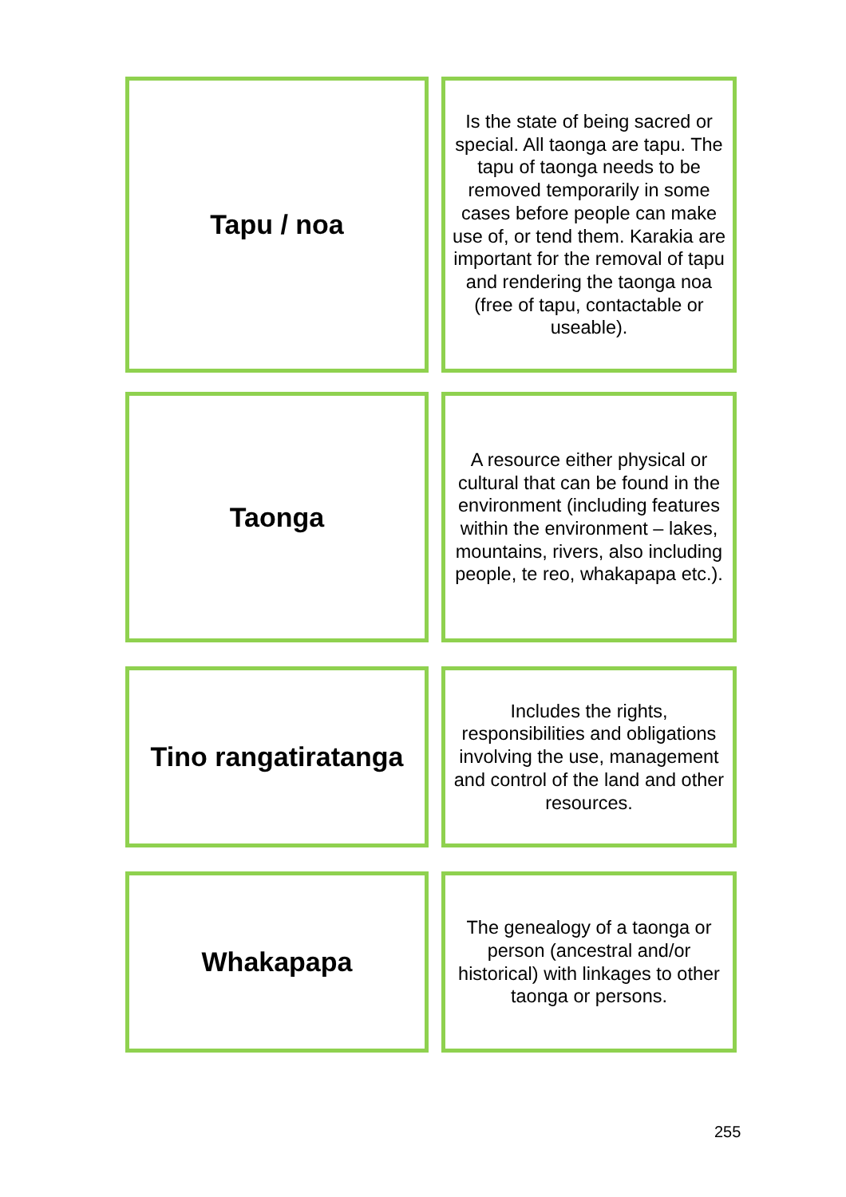Tapu / noa
Is the state of being sacred or special. All taonga are tapu. The tapu of taonga needs to be removed temporarily in some cases before people can make use of, or tend them. Karakia are important for the removal of tapu and rendering the taonga noa (free of tapu, contactable or useable).
Taonga
A resource either physical or cultural that can be found in the environment (including features within the environment – lakes, mountains, rivers, also including people, te reo, whakapapa etc.).
Tino rangatiratanga
Includes the rights, responsibilities and obligations involving the use, management and control of the land and other resources.
Whakapapa
The genealogy of a taonga or person (ancestral and/or historical) with linkages to other taonga or persons.
255